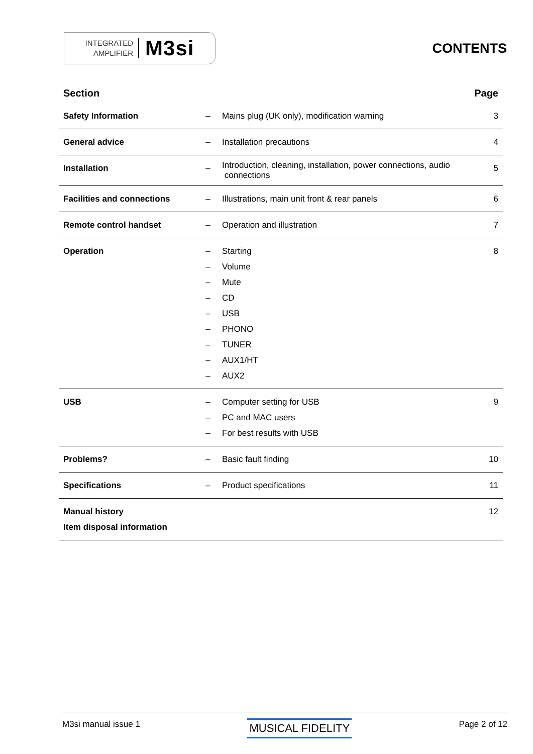INTEGRATED
AMPLIFIER
M3si
CONTENTS
| Section | | | Page |
| --- | --- | --- | --- |
| Safety Information | – | Mains plug (UK only), modification warning | 3 |
| General advice | – | Installation precautions | 4 |
| Installation | – | Introduction, cleaning, installation, power connections, audio connections | 5 |
| Facilities and connections | – | Illustrations, main unit front & rear panels | 6 |
| Remote control handset | – | Operation and illustration | 7 |
| Operation | – – – – – – – – – | Starting Volume Mute CD USB PHONO TUNER AUX1/HT AUX2 | 8 |
| USB | – – – | Computer setting for USB PC and MAC users For best results with USB | 9 |
| Problems? | – | Basic fault finding | 10 |
| Specifications | – | Product specifications | 11 |
| Manual history Item disposal information | | | 12 |
M3si manual issue 1 MUSICAL FIDELITY Page 2 of 12